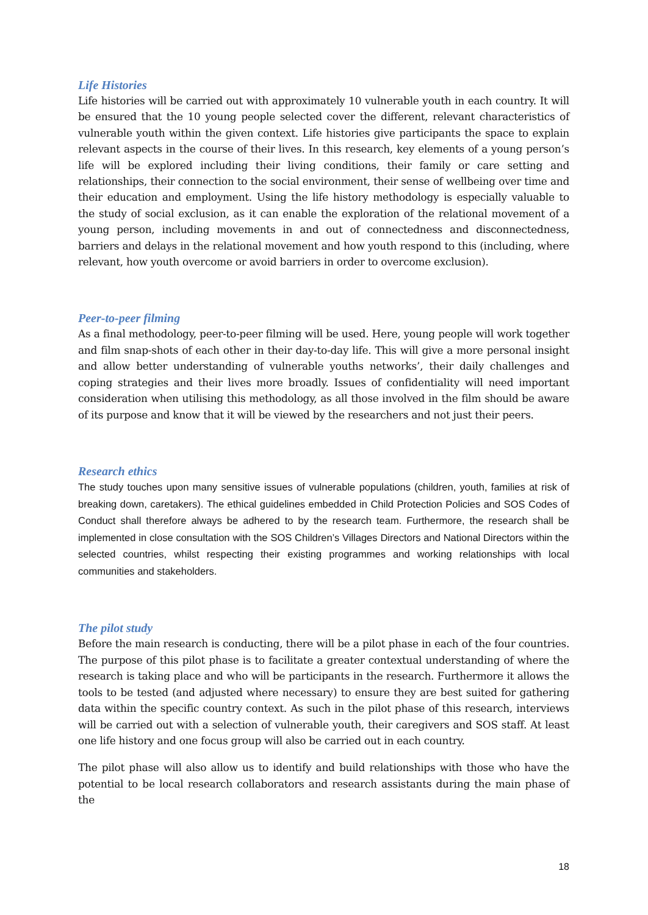Life Histories
Life histories will be carried out with approximately 10 vulnerable youth in each country. It will be ensured that the 10 young people selected cover the different, relevant characteristics of vulnerable youth within the given context. Life histories give participants the space to explain relevant aspects in the course of their lives. In this research, key elements of a young person’s life will be explored including their living conditions, their family or care setting and relationships, their connection to the social environment, their sense of wellbeing over time and their education and employment. Using the life history methodology is especially valuable to the study of social exclusion, as it can enable the exploration of the relational movement of a young person, including movements in and out of connectedness and disconnectedness, barriers and delays in the relational movement and how youth respond to this (including, where relevant, how youth overcome or avoid barriers in order to overcome exclusion).
Peer-to-peer filming
As a final methodology, peer-to-peer filming will be used. Here, young people will work together and film snap-shots of each other in their day-to-day life. This will give a more personal insight and allow better understanding of vulnerable youths networks’, their daily challenges and coping strategies and their lives more broadly. Issues of confidentiality will need important consideration when utilising this methodology, as all those involved in the film should be aware of its purpose and know that it will be viewed by the researchers and not just their peers.
Research ethics
The study touches upon many sensitive issues of vulnerable populations (children, youth, families at risk of breaking down, caretakers). The ethical guidelines embedded in Child Protection Policies and SOS Codes of Conduct shall therefore always be adhered to by the research team. Furthermore, the research shall be implemented in close consultation with the SOS Children’s Villages Directors and National Directors within the selected countries, whilst respecting their existing programmes and working relationships with local communities and stakeholders.
The pilot study
Before the main research is conducting, there will be a pilot phase in each of the four countries. The purpose of this pilot phase is to facilitate a greater contextual understanding of where the research is taking place and who will be participants in the research. Furthermore it allows the tools to be tested (and adjusted where necessary) to ensure they are best suited for gathering data within the specific country context. As such in the pilot phase of this research, interviews will be carried out with a selection of vulnerable youth, their caregivers and SOS staff. At least one life history and one focus group will also be carried out in each country.
The pilot phase will also allow us to identify and build relationships with those who have the potential to be local research collaborators and research assistants during the main phase of the
18